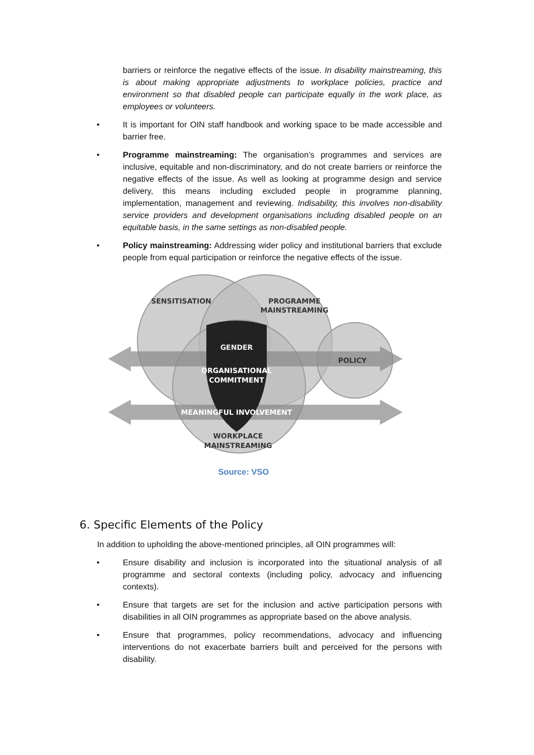barriers or reinforce the negative effects of the issue. In disability mainstreaming, this is about making appropriate adjustments to workplace policies, practice and environment so that disabled people can participate equally in the work place, as employees or volunteers.
• It is important for OIN staff handbook and working space to be made accessible and barrier free.
• Programme mainstreaming: The organisation’s programmes and services are inclusive, equitable and non-discriminatory, and do not create barriers or reinforce the negative effects of the issue. As well as looking at programme design and service delivery, this means including excluded people in programme planning, implementation, management and reviewing. Indisability, this involves non-disability service providers and development organisations including disabled people on an equitable basis, in the same settings as non-disabled people.
• Policy mainstreaming: Addressing wider policy and institutional barriers that exclude people from equal participation or reinforce the negative effects of the issue.
SENSITISATION
PROGRAMME
MAINSTREAMING
GENDER
ORGANISATIONAL
COMMITMENT
POLICY
MEANINGFUL INVOLVEMENT
WORKPLACE
MAINSTREAMING
Source: VSO
6. Specific Elements of the Policy
In addition to upholding the above-mentioned principles, all OIN programmes will:
• Ensure disability and inclusion is incorporated into the situational analysis of all programme and sectoral contexts (including policy, advocacy and influencing contexts).
• Ensure that targets are set for the inclusion and active participation persons with disabilities in all OIN programmes as appropriate based on the above analysis.
• Ensure that programmes, policy recommendations, advocacy and influencing interventions do not exacerbate barriers built and perceived for the persons with disability.